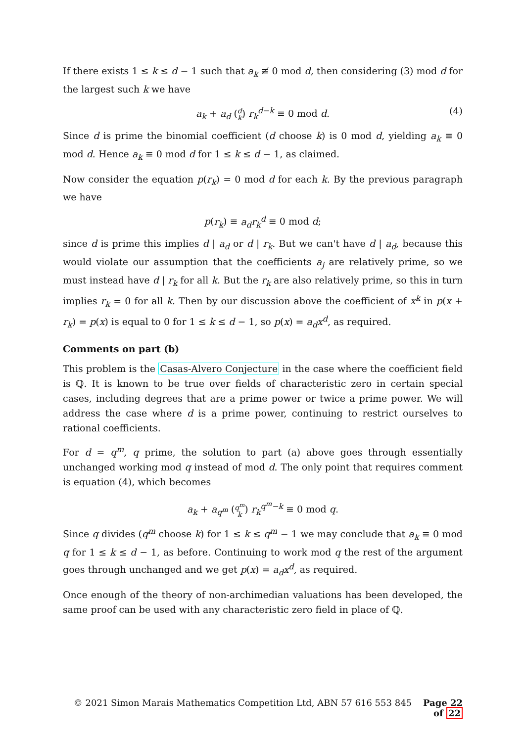If there exists 1 ≤ k ≤ d − 1 such that a<sub>k</sub> ≢ 0 mod d, then considering (3) mod d for the largest such k we have
a<sub>k</sub> + a<sub>d</sub> (d
k) r<sub>k</sub><sup>d−k</sup> ≡ 0 mod d.
(4)
Since d is prime the binomial coefficient (d choose k) is 0 mod d, yielding a<sub>k</sub> ≡ 0 mod d. Hence a<sub>k</sub> ≡ 0 mod d for 1 ≤ k ≤ d − 1, as claimed.
Now consider the equation p(r<sub>k</sub>) = 0 mod d for each k. By the previous paragraph we have
p(r<sub>k</sub>) ≡ a<sub>d</sub>r<sub>k</sub><sup>d</sup> ≡ 0 mod d;
since d is prime this implies d | a<sub>d</sub> or d | r<sub>k</sub>. But we can't have d | a<sub>d</sub>, because this would violate our assumption that the coefficients a<sub>j</sub> are relatively prime, so we must instead have d | r<sub>k</sub> for all k. But the r<sub>k</sub> are also relatively prime, so this in turn implies r<sub>k</sub> = 0 for all k. Then by our discussion above the coefficient of x<sup>k</sup> in p(x + r<sub>k</sub>) = p(x) is equal to 0 for 1 ≤ k ≤ d − 1, so p(x) = a<sub>d</sub>x<sup>d</sup>, as required.
Comments on part (b)
This problem is the Casas-Alvero Conjecture in the case where the coefficient field is ℚ. It is known to be true over fields of characteristic zero in certain special cases, including degrees that are a prime power or twice a prime power. We will address the case where d is a prime power, continuing to restrict ourselves to rational coefficients.
For d = q<sup>m</sup>, q prime, the solution to part (a) above goes through essentially unchanged working mod q instead of mod d. The only point that requires comment is equation (4), which becomes
a<sub>k</sub> + a<sub>q<sup>m</sup></sub> (q<sup>m</sup>
k) r<sub>k</sub><sup>q<sup>m</sup>−k</sup> ≡ 0 mod q.
Since q divides (q<sup>m</sup> choose k) for 1 ≤ k ≤ q<sup>m</sup> − 1 we may conclude that a<sub>k</sub> ≡ 0 mod q for 1 ≤ k ≤ d − 1, as before. Continuing to work mod q the rest of the argument goes through unchanged and we get p(x) = a<sub>d</sub>x<sup>d</sup>, as required.
Once enough of the theory of non-archimedian valuations has been developed, the same proof can be used with any characteristic zero field in place of ℚ.
© 2021 Simon Marais Mathematics Competition Ltd, ABN 57 616 553 845 Page 22 of 22